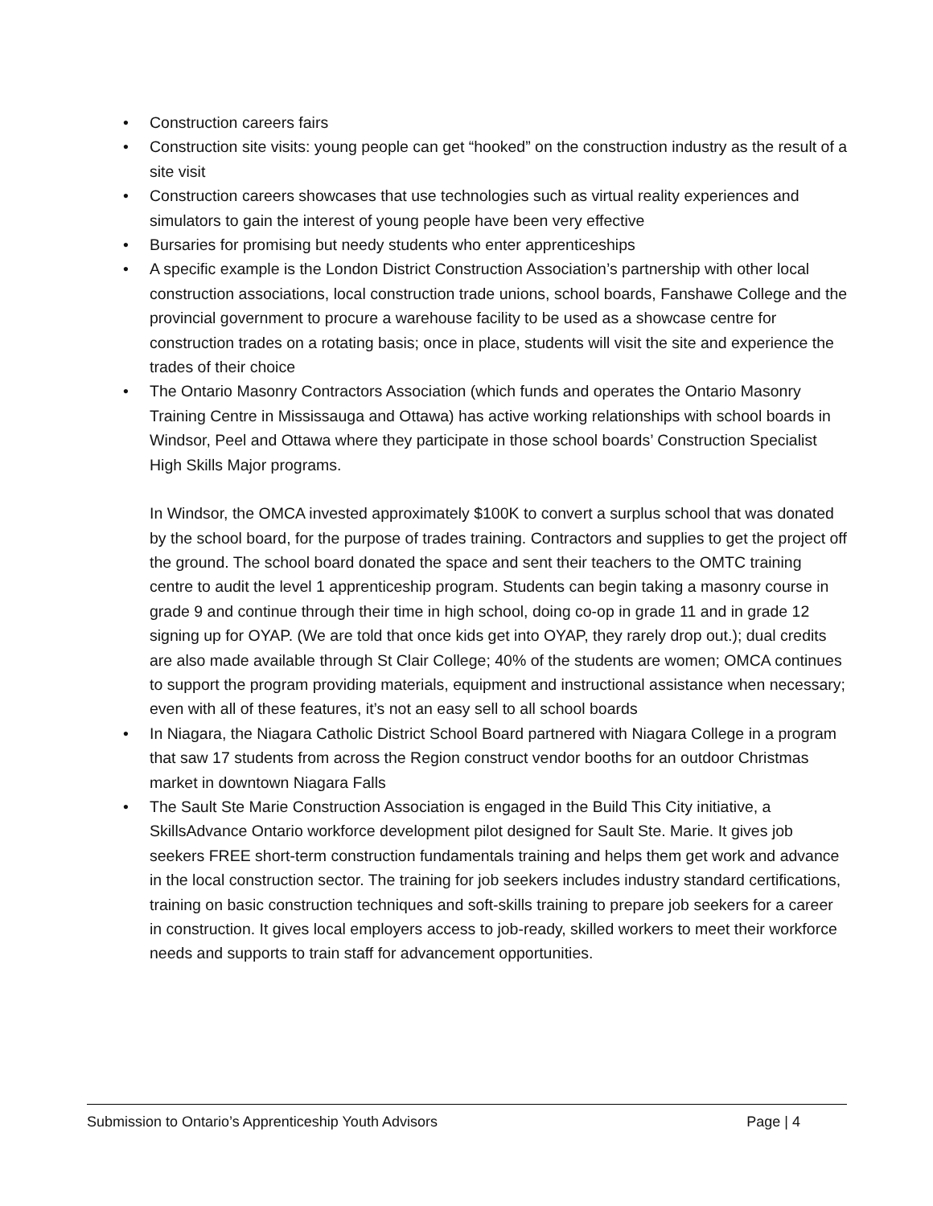• Construction careers fairs
• Construction site visits: young people can get “hooked” on the construction industry as the result of a site visit
• Construction careers showcases that use technologies such as virtual reality experiences and simulators to gain the interest of young people have been very effective
• Bursaries for promising but needy students who enter apprenticeships
• A specific example is the London District Construction Association’s partnership with other local construction associations, local construction trade unions, school boards, Fanshawe College and the provincial government to procure a warehouse facility to be used as a showcase centre for construction trades on a rotating basis; once in place, students will visit the site and experience the trades of their choice
• The Ontario Masonry Contractors Association (which funds and operates the Ontario Masonry Training Centre in Mississauga and Ottawa) has active working relationships with school boards in Windsor, Peel and Ottawa where they participate in those school boards’ Construction Specialist High Skills Major programs.
In Windsor, the OMCA invested approximately $100K to convert a surplus school that was donated by the school board, for the purpose of trades training. Contractors and supplies to get the project off the ground. The school board donated the space and sent their teachers to the OMTC training centre to audit the level 1 apprenticeship program. Students can begin taking a masonry course in grade 9 and continue through their time in high school, doing co-op in grade 11 and in grade 12 signing up for OYAP. (We are told that once kids get into OYAP, they rarely drop out.); dual credits are also made available through St Clair College; 40% of the students are women; OMCA continues to support the program providing materials, equipment and instructional assistance when necessary; even with all of these features, it’s not an easy sell to all school boards
• In Niagara, the Niagara Catholic District School Board partnered with Niagara College in a program that saw 17 students from across the Region construct vendor booths for an outdoor Christmas market in downtown Niagara Falls
• The Sault Ste Marie Construction Association is engaged in the Build This City initiative, a SkillsAdvance Ontario workforce development pilot designed for Sault Ste. Marie. It gives job seekers FREE short-term construction fundamentals training and helps them get work and advance in the local construction sector. The training for job seekers includes industry standard certifications, training on basic construction techniques and soft-skills training to prepare job seekers for a career in construction. It gives local employers access to job-ready, skilled workers to meet their workforce needs and supports to train staff for advancement opportunities.
Submission to Ontario’s Apprenticeship Youth Advisors Page | 4